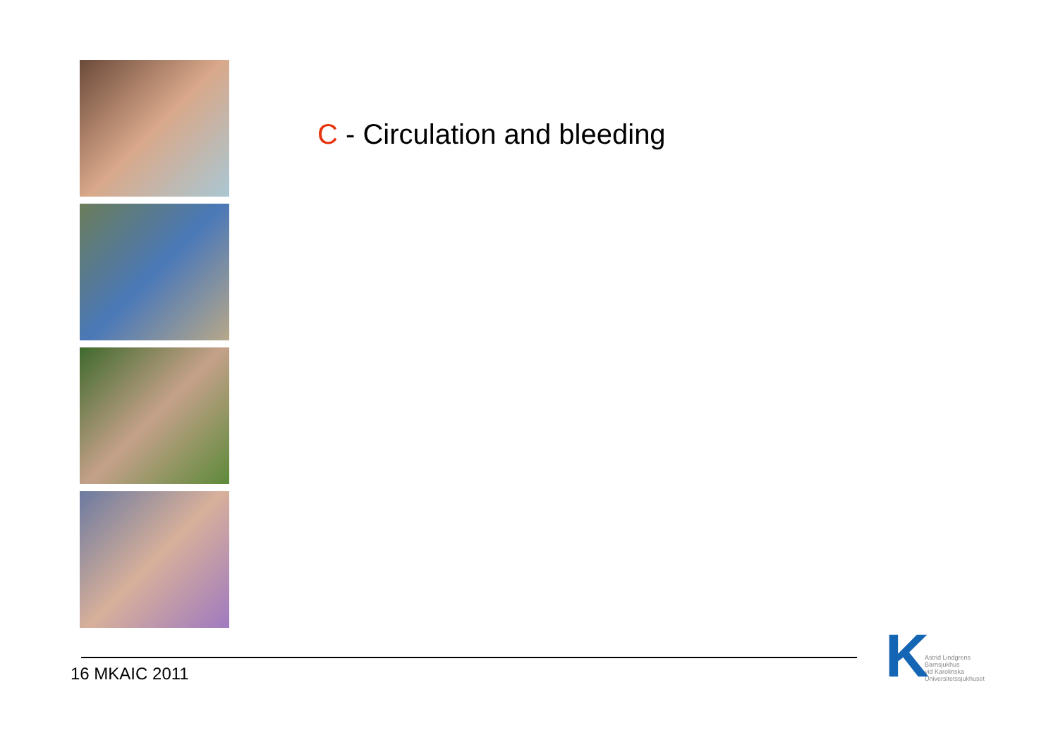C - Circulation and bleeding
16 MKAIC 2011
K
Astrid Lindgrens
Barnsjukhus
vid Karolinska
Universitetssjukhuset